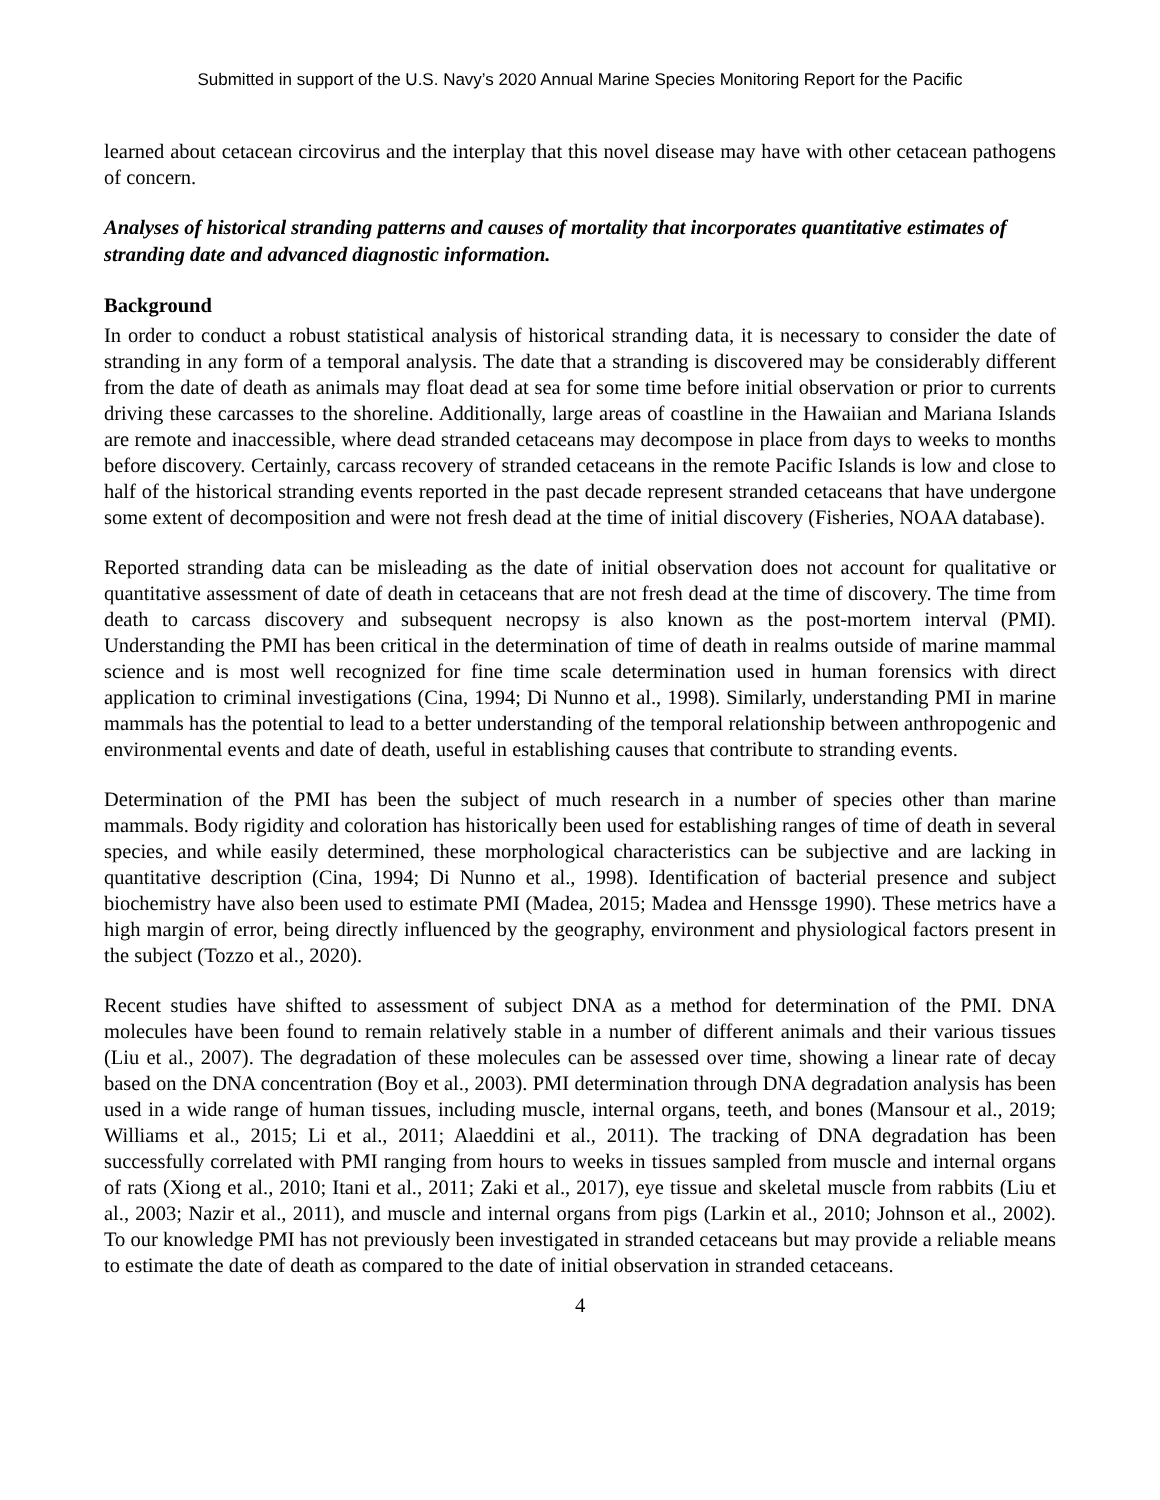Submitted in support of the U.S. Navy’s 2020 Annual Marine Species Monitoring Report for the Pacific
learned about cetacean circovirus and the interplay that this novel disease may have with other cetacean pathogens of concern.
Analyses of historical stranding patterns and causes of mortality that incorporates quantitative estimates of stranding date and advanced diagnostic information.
Background
In order to conduct a robust statistical analysis of historical stranding data, it is necessary to consider the date of stranding in any form of a temporal analysis. The date that a stranding is discovered may be considerably different from the date of death as animals may float dead at sea for some time before initial observation or prior to currents driving these carcasses to the shoreline. Additionally, large areas of coastline in the Hawaiian and Mariana Islands are remote and inaccessible, where dead stranded cetaceans may decompose in place from days to weeks to months before discovery. Certainly, carcass recovery of stranded cetaceans in the remote Pacific Islands is low and close to half of the historical stranding events reported in the past decade represent stranded cetaceans that have undergone some extent of decomposition and were not fresh dead at the time of initial discovery (Fisheries, NOAA database).
Reported stranding data can be misleading as the date of initial observation does not account for qualitative or quantitative assessment of date of death in cetaceans that are not fresh dead at the time of discovery. The time from death to carcass discovery and subsequent necropsy is also known as the post-mortem interval (PMI). Understanding the PMI has been critical in the determination of time of death in realms outside of marine mammal science and is most well recognized for fine time scale determination used in human forensics with direct application to criminal investigations (Cina, 1994; Di Nunno et al., 1998). Similarly, understanding PMI in marine mammals has the potential to lead to a better understanding of the temporal relationship between anthropogenic and environmental events and date of death, useful in establishing causes that contribute to stranding events.
Determination of the PMI has been the subject of much research in a number of species other than marine mammals. Body rigidity and coloration has historically been used for establishing ranges of time of death in several species, and while easily determined, these morphological characteristics can be subjective and are lacking in quantitative description (Cina, 1994; Di Nunno et al., 1998). Identification of bacterial presence and subject biochemistry have also been used to estimate PMI (Madea, 2015; Madea and Henssge 1990). These metrics have a high margin of error, being directly influenced by the geography, environment and physiological factors present in the subject (Tozzo et al., 2020).
Recent studies have shifted to assessment of subject DNA as a method for determination of the PMI. DNA molecules have been found to remain relatively stable in a number of different animals and their various tissues (Liu et al., 2007). The degradation of these molecules can be assessed over time, showing a linear rate of decay based on the DNA concentration (Boy et al., 2003). PMI determination through DNA degradation analysis has been used in a wide range of human tissues, including muscle, internal organs, teeth, and bones (Mansour et al., 2019; Williams et al., 2015; Li et al., 2011; Alaeddini et al., 2011). The tracking of DNA degradation has been successfully correlated with PMI ranging from hours to weeks in tissues sampled from muscle and internal organs of rats (Xiong et al., 2010; Itani et al., 2011; Zaki et al., 2017), eye tissue and skeletal muscle from rabbits (Liu et al., 2003; Nazir et al., 2011), and muscle and internal organs from pigs (Larkin et al., 2010; Johnson et al., 2002). To our knowledge PMI has not previously been investigated in stranded cetaceans but may provide a reliable means to estimate the date of death as compared to the date of initial observation in stranded cetaceans.
4